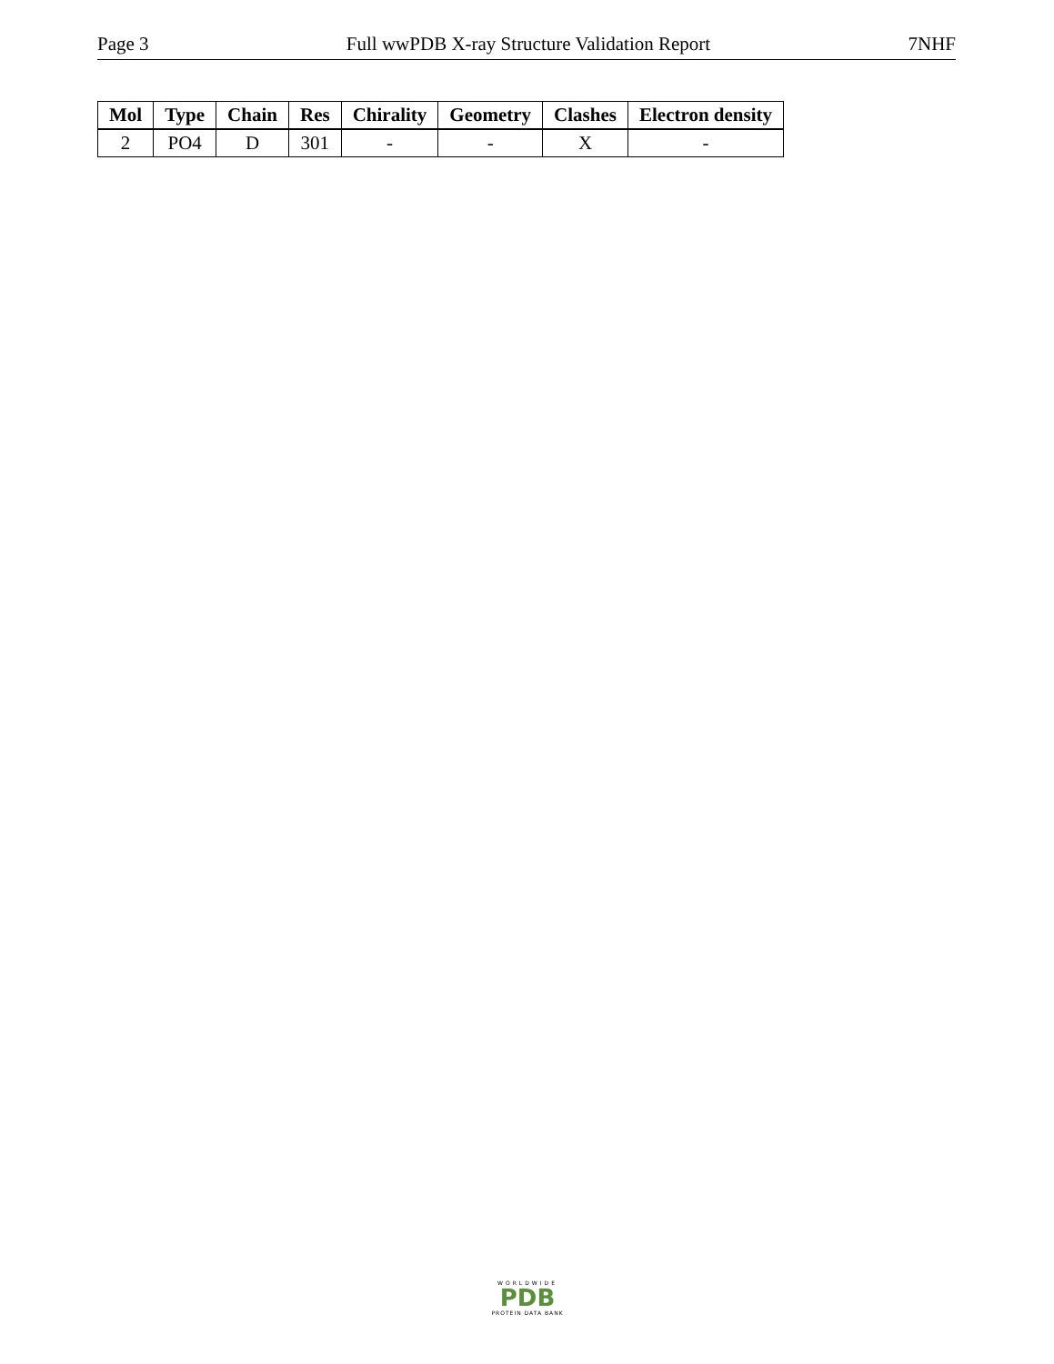Page 3 Full wwPDB X-ray Structure Validation Report 7NHF
| Mol | Type | Chain | Res | Chirality | Geometry | Clashes | Electron density |
| --- | --- | --- | --- | --- | --- | --- | --- |
| 2 | PO4 | D | 301 | - | - | X | - |
WORLDWIDE
PDB
PROTEIN DATA BANK